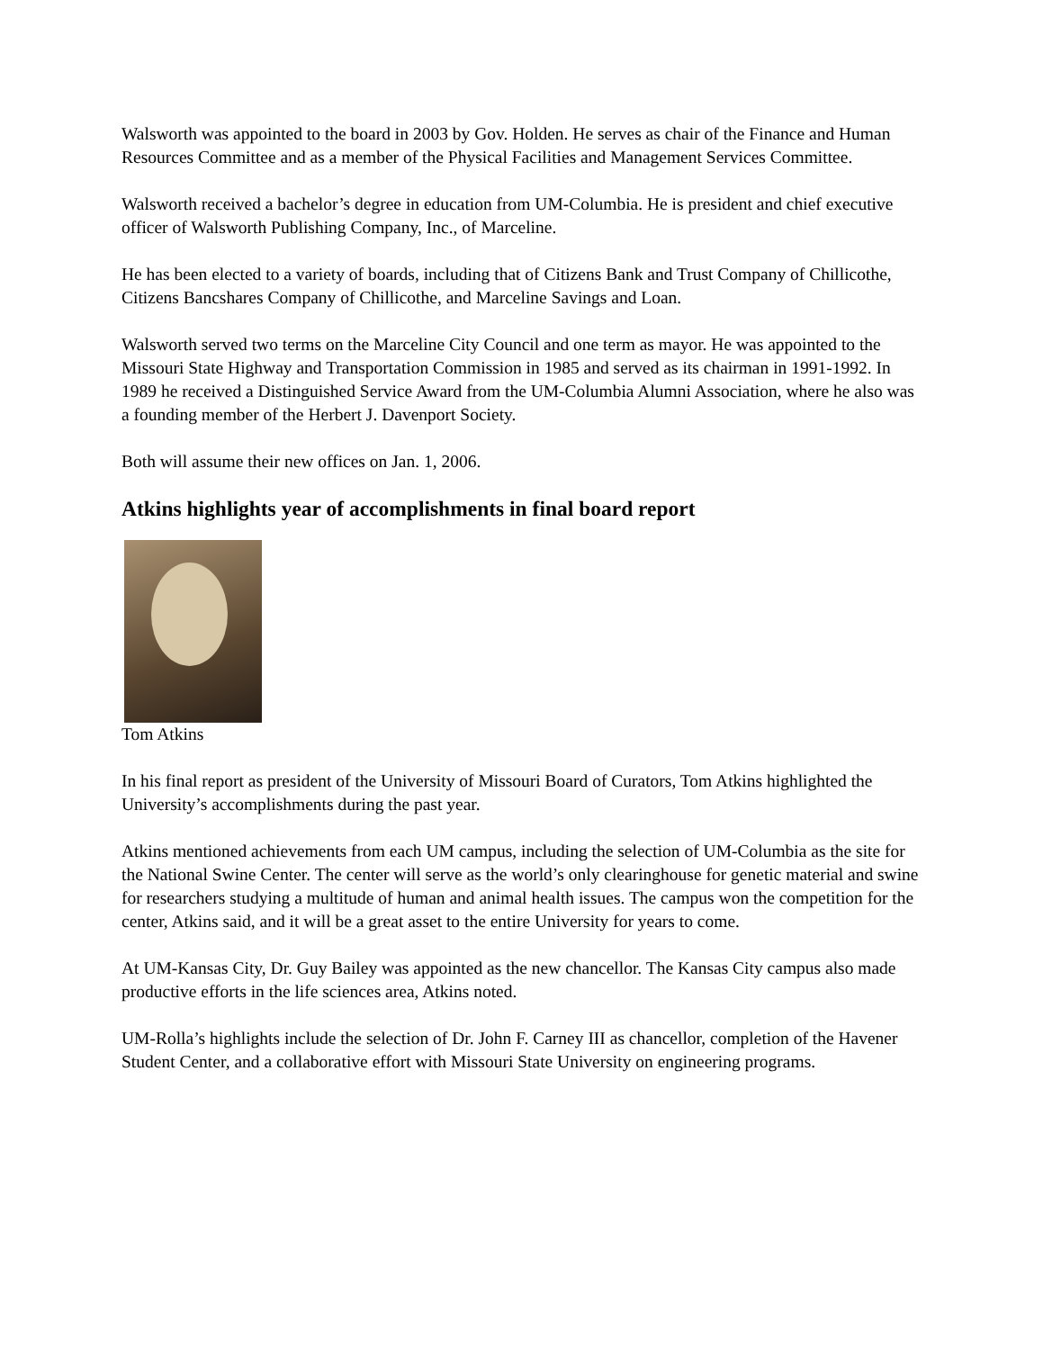Walsworth was appointed to the board in 2003 by Gov. Holden. He serves as chair of the Finance and Human Resources Committee and as a member of the Physical Facilities and Management Services Committee.
Walsworth received a bachelor’s degree in education from UM-Columbia. He is president and chief executive officer of Walsworth Publishing Company, Inc., of Marceline.
He has been elected to a variety of boards, including that of Citizens Bank and Trust Company of Chillicothe, Citizens Bancshares Company of Chillicothe, and Marceline Savings and Loan.
Walsworth served two terms on the Marceline City Council and one term as mayor. He was appointed to the Missouri State Highway and Transportation Commission in 1985 and served as its chairman in 1991-1992. In 1989 he received a Distinguished Service Award from the UM-Columbia Alumni Association, where he also was a founding member of the Herbert J. Davenport Society.
Both will assume their new offices on Jan. 1, 2006.
Atkins highlights year of accomplishments in final board report
Tom Atkins
In his final report as president of the University of Missouri Board of Curators, Tom Atkins highlighted the University’s accomplishments during the past year.
Atkins mentioned achievements from each UM campus, including the selection of UM-Columbia as the site for the National Swine Center. The center will serve as the world’s only clearinghouse for genetic material and swine for researchers studying a multitude of human and animal health issues. The campus won the competition for the center, Atkins said, and it will be a great asset to the entire University for years to come.
At UM-Kansas City, Dr. Guy Bailey was appointed as the new chancellor. The Kansas City campus also made productive efforts in the life sciences area, Atkins noted.
UM-Rolla’s highlights include the selection of Dr. John F. Carney III as chancellor, completion of the Havener Student Center, and a collaborative effort with Missouri State University on engineering programs.